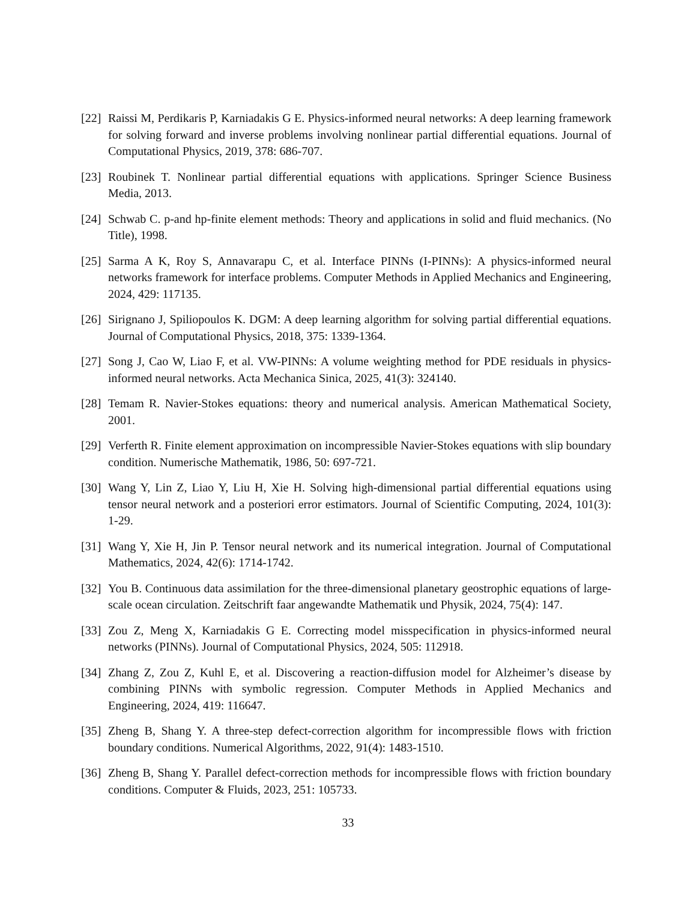[22]
Raissi M, Perdikaris P, Karniadakis G E. Physics-informed neural networks: A deep learning framework for solving forward and inverse problems involving nonlinear partial differential equations. Journal of Computational Physics, 2019, 378: 686-707.
[23]
Roubinek T. Nonlinear partial differential equations with applications. Springer Science Business Media, 2013.
[24]
Schwab C. p-and hp-finite element methods: Theory and applications in solid and fluid mechanics. (No Title), 1998.
[25]
Sarma A K, Roy S, Annavarapu C, et al. Interface PINNs (I-PINNs): A physics-informed neural networks framework for interface problems. Computer Methods in Applied Mechanics and Engineering, 2024, 429: 117135.
[26]
Sirignano J, Spiliopoulos K. DGM: A deep learning algorithm for solving partial differential equations. Journal of Computational Physics, 2018, 375: 1339-1364.
[27]
Song J, Cao W, Liao F, et al. VW-PINNs: A volume weighting method for PDE residuals in physics-informed neural networks. Acta Mechanica Sinica, 2025, 41(3): 324140.
[28]
Temam R. Navier-Stokes equations: theory and numerical analysis. American Mathematical Society, 2001.
[29]
Verferth R. Finite element approximation on incompressible Navier-Stokes equations with slip boundary condition. Numerische Mathematik, 1986, 50: 697-721.
[30]
Wang Y, Lin Z, Liao Y, Liu H, Xie H. Solving high-dimensional partial differential equations using tensor neural network and a posteriori error estimators. Journal of Scientific Computing, 2024, 101(3): 1-29.
[31]
Wang Y, Xie H, Jin P. Tensor neural network and its numerical integration. Journal of Computational Mathematics, 2024, 42(6): 1714-1742.
[32]
You B. Continuous data assimilation for the three-dimensional planetary geostrophic equations of large-scale ocean circulation. Zeitschrift faar angewandte Mathematik und Physik, 2024, 75(4): 147.
[33]
Zou Z, Meng X, Karniadakis G E. Correcting model misspecification in physics-informed neural networks (PINNs). Journal of Computational Physics, 2024, 505: 112918.
[34]
Zhang Z, Zou Z, Kuhl E, et al. Discovering a reaction-diffusion model for Alzheimer’s disease by combining PINNs with symbolic regression. Computer Methods in Applied Mechanics and Engineering, 2024, 419: 116647.
[35]
Zheng B, Shang Y. A three-step defect-correction algorithm for incompressible flows with friction boundary conditions. Numerical Algorithms, 2022, 91(4): 1483-1510.
[36]
Zheng B, Shang Y. Parallel defect-correction methods for incompressible flows with friction boundary conditions. Computer & Fluids, 2023, 251: 105733.
33